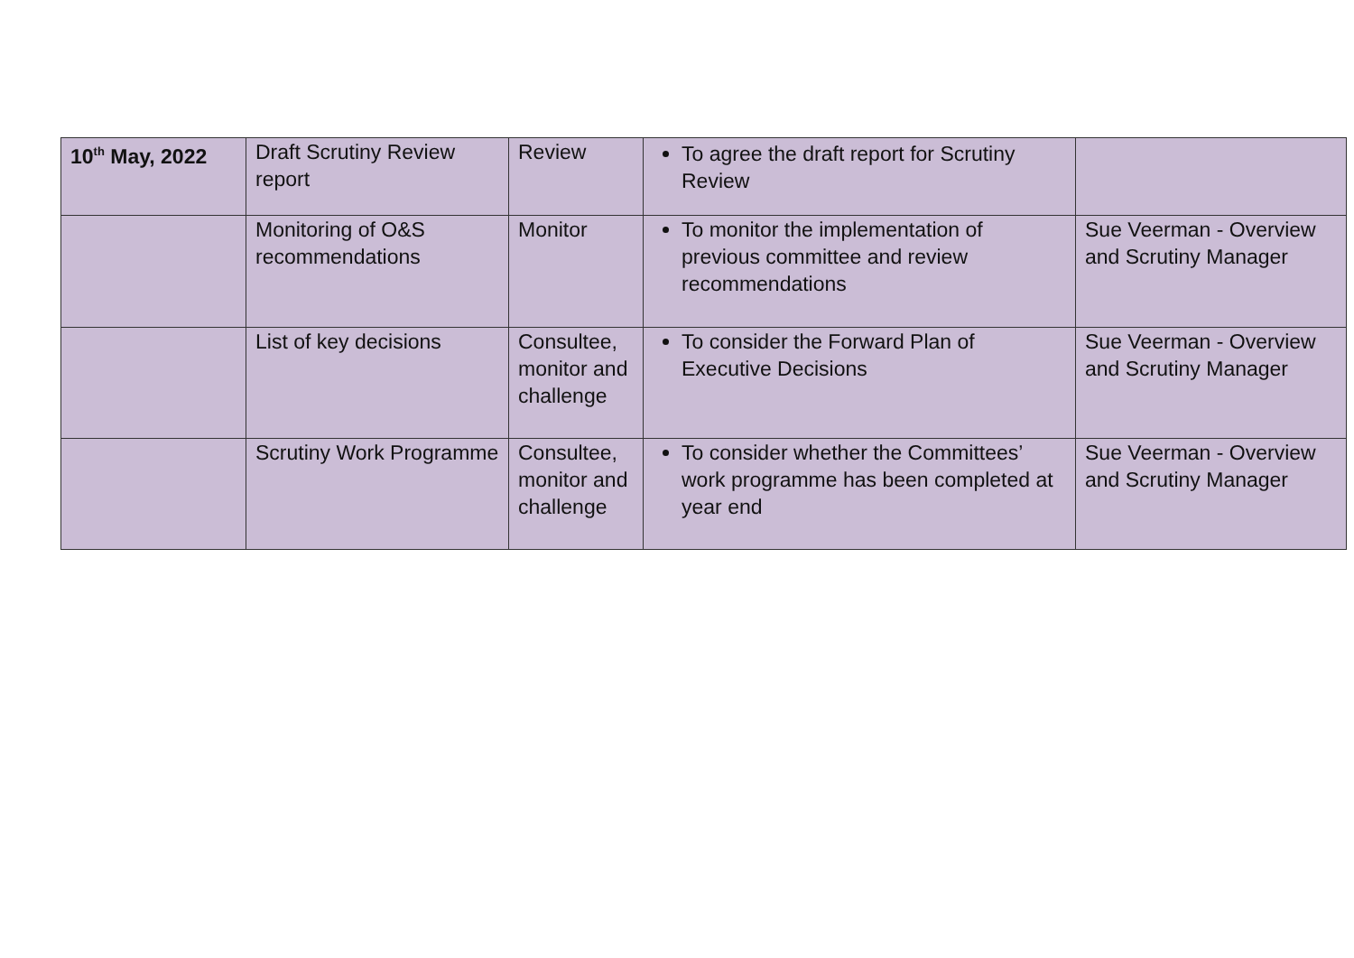| 10<sup>th</sup> May, 2022 | Draft Scrutiny Review report | Review | To agree the draft report for Scrutiny Review | |
| | Monitoring of O&S recommendations | Monitor | To monitor the implementation of previous committee and review recommendations | Sue Veerman - Overview and Scrutiny Manager |
| | List of key decisions | Consultee, monitor and challenge | To consider the Forward Plan of Executive Decisions | Sue Veerman - Overview and Scrutiny Manager |
| | Scrutiny Work Programme | Consultee, monitor and challenge | To consider whether the Committees’ work programme has been completed at year end | Sue Veerman - Overview and Scrutiny Manager |